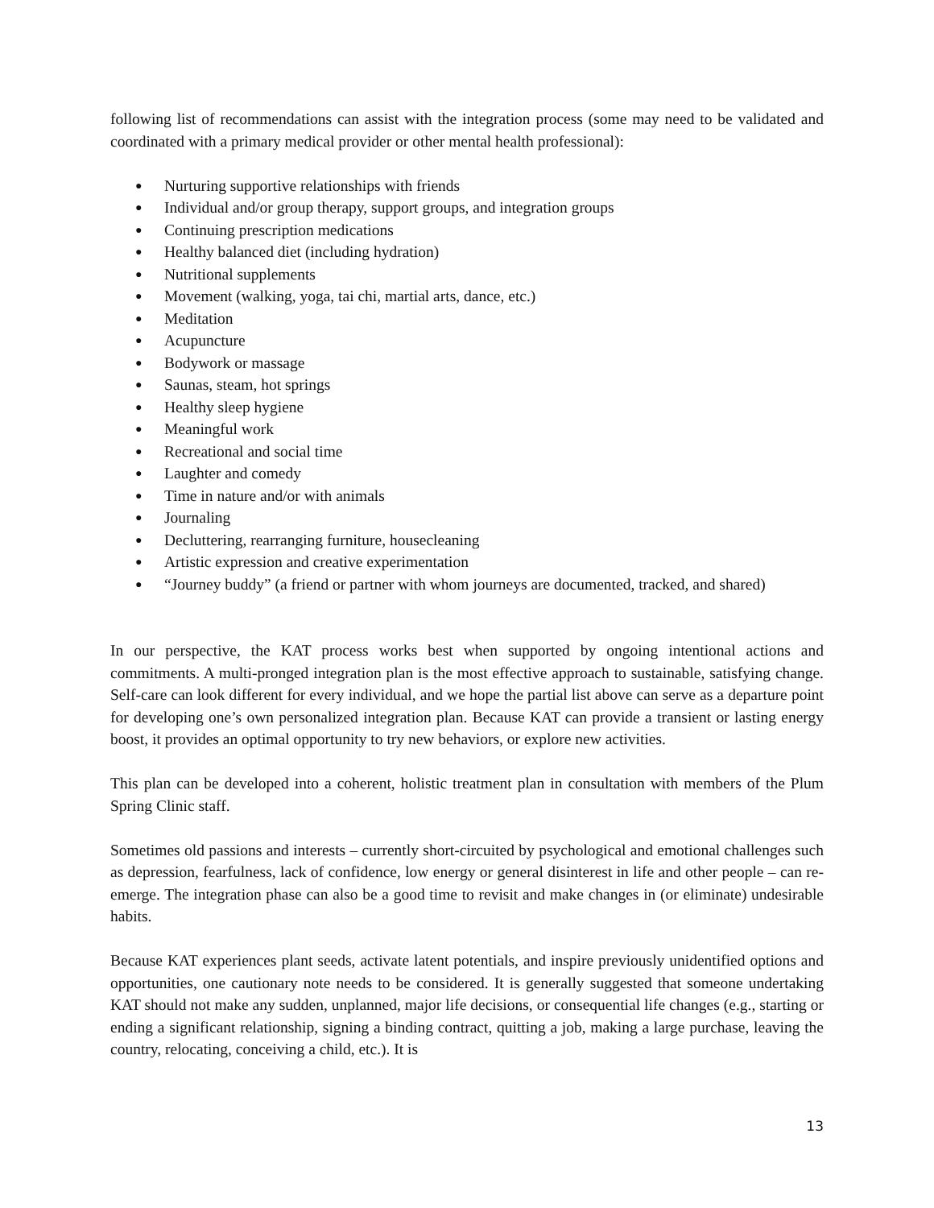following list of recommendations can assist with the integration process (some may need to be validated and coordinated with a primary medical provider or other mental health professional):
● Nurturing supportive relationships with friends
● Individual and/or group therapy, support groups, and integration groups
● Continuing prescription medications
● Healthy balanced diet (including hydration)
● Nutritional supplements
● Movement (walking, yoga, tai chi, martial arts, dance, etc.)
● Meditation
● Acupuncture
● Bodywork or massage
● Saunas, steam, hot springs
● Healthy sleep hygiene
● Meaningful work
● Recreational and social time
● Laughter and comedy
● Time in nature and/or with animals
● Journaling
● Decluttering, rearranging furniture, housecleaning
● Artistic expression and creative experimentation
● “Journey buddy” (a friend or partner with whom journeys are documented, tracked, and shared)
In our perspective, the KAT process works best when supported by ongoing intentional actions and commitments. A multi-pronged integration plan is the most effective approach to sustainable, satisfying change. Self-care can look different for every individual, and we hope the partial list above can serve as a departure point for developing one’s own personalized integration plan. Because KAT can provide a transient or lasting energy boost, it provides an optimal opportunity to try new behaviors, or explore new activities.
This plan can be developed into a coherent, holistic treatment plan in consultation with members of the Plum Spring Clinic staff.
Sometimes old passions and interests – currently short-circuited by psychological and emotional challenges such as depression, fearfulness, lack of confidence, low energy or general disinterest in life and other people – can re-emerge. The integration phase can also be a good time to revisit and make changes in (or eliminate) undesirable habits.
Because KAT experiences plant seeds, activate latent potentials, and inspire previously unidentified options and opportunities, one cautionary note needs to be considered. It is generally suggested that someone undertaking KAT should not make any sudden, unplanned, major life decisions, or consequential life changes (e.g., starting or ending a significant relationship, signing a binding contract, quitting a job, making a large purchase, leaving the country, relocating, conceiving a child, etc.). It is
13